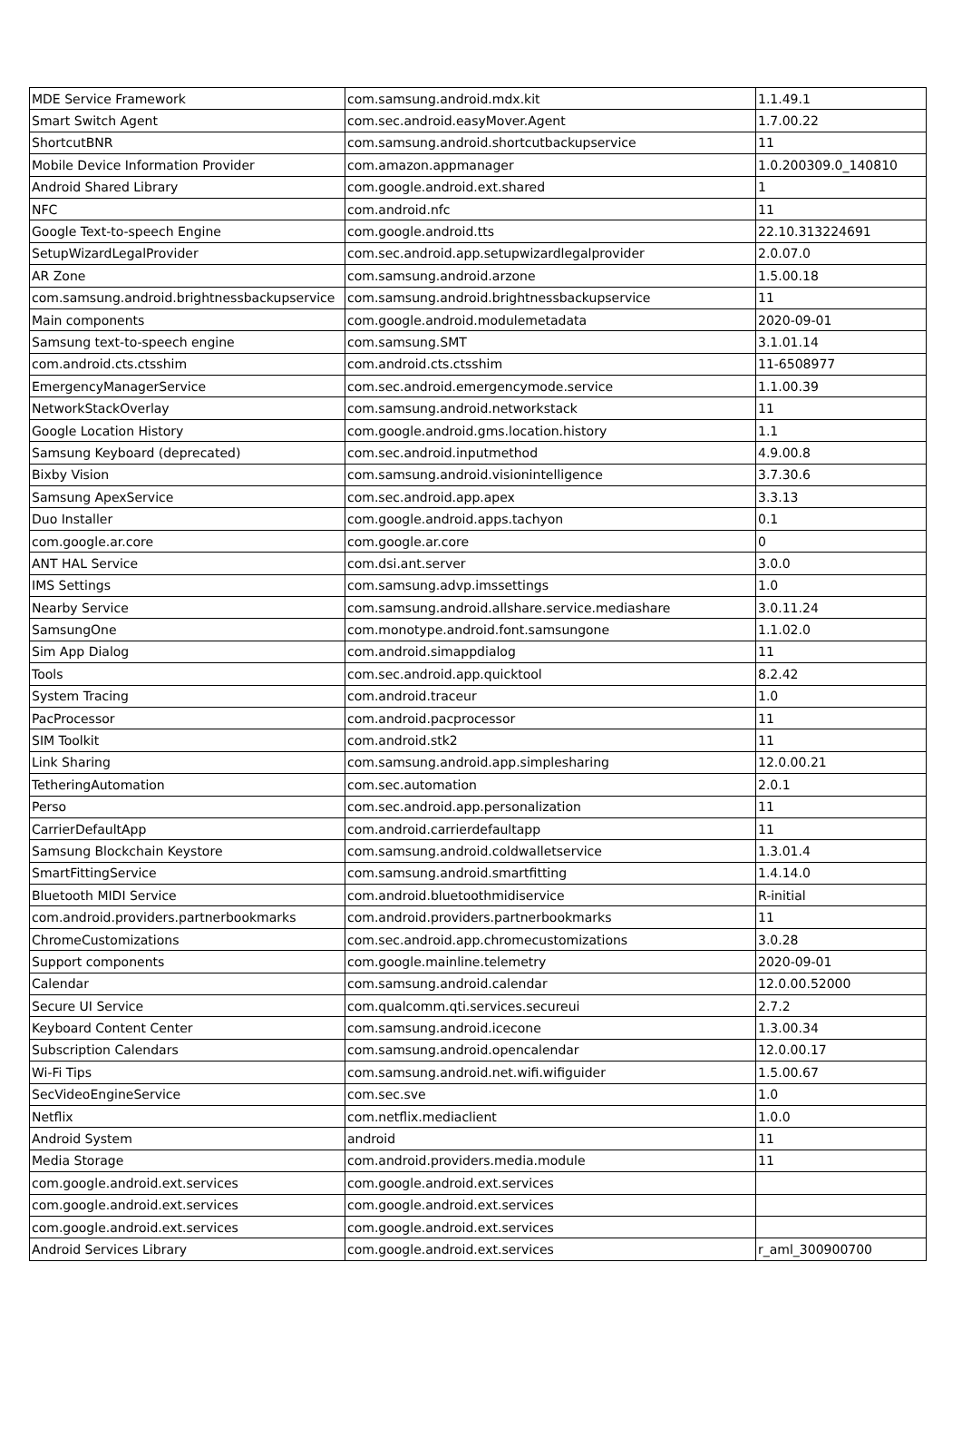| MDE Service Framework | com.samsung.android.mdx.kit | 1.1.49.1 |
| Smart Switch Agent | com.sec.android.easyMover.Agent | 1.7.00.22 |
| ShortcutBNR | com.samsung.android.shortcutbackupservice | 11 |
| Mobile Device Information Provider | com.amazon.appmanager | 1.0.200309.0_140810 |
| Android Shared Library | com.google.android.ext.shared | 1 |
| NFC | com.android.nfc | 11 |
| Google Text-to-speech Engine | com.google.android.tts | 22.10.313224691 |
| SetupWizardLegalProvider | com.sec.android.app.setupwizardlegalprovider | 2.0.07.0 |
| AR Zone | com.samsung.android.arzone | 1.5.00.18 |
| com.samsung.android.brightnessbackupservice | com.samsung.android.brightnessbackupservice | 11 |
| Main components | com.google.android.modulemetadata | 2020-09-01 |
| Samsung text-to-speech engine | com.samsung.SMT | 3.1.01.14 |
| com.android.cts.ctsshim | com.android.cts.ctsshim | 11-6508977 |
| EmergencyManagerService | com.sec.android.emergencymode.service | 1.1.00.39 |
| NetworkStackOverlay | com.samsung.android.networkstack | 11 |
| Google Location History | com.google.android.gms.location.history | 1.1 |
| Samsung Keyboard (deprecated) | com.sec.android.inputmethod | 4.9.00.8 |
| Bixby Vision | com.samsung.android.visionintelligence | 3.7.30.6 |
| Samsung ApexService | com.sec.android.app.apex | 3.3.13 |
| Duo Installer | com.google.android.apps.tachyon | 0.1 |
| com.google.ar.core | com.google.ar.core | 0 |
| ANT HAL Service | com.dsi.ant.server | 3.0.0 |
| IMS Settings | com.samsung.advp.imssettings | 1.0 |
| Nearby Service | com.samsung.android.allshare.service.mediashare | 3.0.11.24 |
| SamsungOne | com.monotype.android.font.samsungone | 1.1.02.0 |
| Sim App Dialog | com.android.simappdialog | 11 |
| Tools | com.sec.android.app.quicktool | 8.2.42 |
| System Tracing | com.android.traceur | 1.0 |
| PacProcessor | com.android.pacprocessor | 11 |
| SIM Toolkit | com.android.stk2 | 11 |
| Link Sharing | com.samsung.android.app.simplesharing | 12.0.00.21 |
| TetheringAutomation | com.sec.automation | 2.0.1 |
| Perso | com.sec.android.app.personalization | 11 |
| CarrierDefaultApp | com.android.carrierdefaultapp | 11 |
| Samsung Blockchain Keystore | com.samsung.android.coldwalletservice | 1.3.01.4 |
| SmartFittingService | com.samsung.android.smartfitting | 1.4.14.0 |
| Bluetooth MIDI Service | com.android.bluetoothmidiservice | R-initial |
| com.android.providers.partnerbookmarks | com.android.providers.partnerbookmarks | 11 |
| ChromeCustomizations | com.sec.android.app.chromecustomizations | 3.0.28 |
| Support components | com.google.mainline.telemetry | 2020-09-01 |
| Calendar | com.samsung.android.calendar | 12.0.00.52000 |
| Secure UI Service | com.qualcomm.qti.services.secureui | 2.7.2 |
| Keyboard Content Center | com.samsung.android.icecone | 1.3.00.34 |
| Subscription Calendars | com.samsung.android.opencalendar | 12.0.00.17 |
| Wi-Fi Tips | com.samsung.android.net.wifi.wifiguider | 1.5.00.67 |
| SecVideoEngineService | com.sec.sve | 1.0 |
| Netflix | com.netflix.mediaclient | 1.0.0 |
| Android System | android | 11 |
| Media Storage | com.android.providers.media.module | 11 |
| com.google.android.ext.services | com.google.android.ext.services | |
| com.google.android.ext.services | com.google.android.ext.services | |
| com.google.android.ext.services | com.google.android.ext.services | |
| Android Services Library | com.google.android.ext.services | r_aml_300900700 |